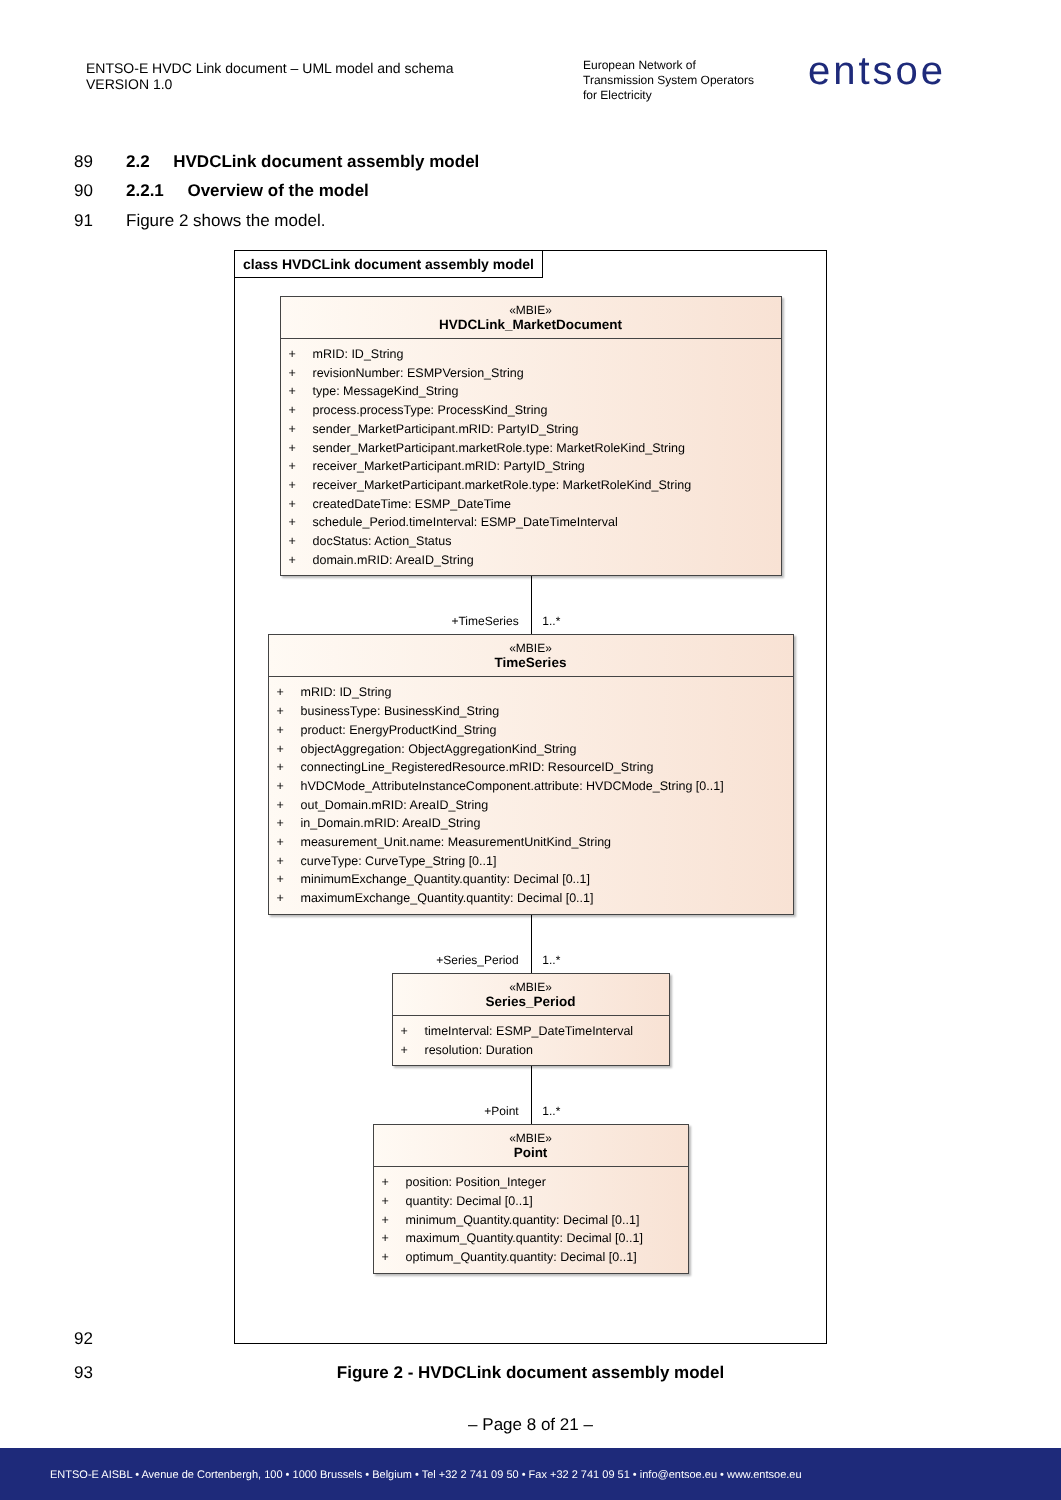ENTSO-E HVDC Link document – UML model and schema
VERSION 1.0
European Network of
Transmission System Operators
for Electricity
entsoe
89
2.2 HVDCLink document assembly model
90
2.2.1 Overview of the model
91 Figure 2 shows the model.
class HVDCLink document assembly model
«MBIE»
HVDCLink_MarketDocument
+ mRID: ID_String
+ revisionNumber: ESMPVersion_String
+ type: MessageKind_String
+ process.processType: ProcessKind_String
+ sender_MarketParticipant.mRID: PartyID_String
+ sender_MarketParticipant.marketRole.type: MarketRoleKind_String
+ receiver_MarketParticipant.mRID: PartyID_String
+ receiver_MarketParticipant.marketRole.type: MarketRoleKind_String
+ createdDateTime: ESMP_DateTime
+ schedule_Period.timeInterval: ESMP_DateTimeInterval
+ docStatus: Action_Status
+ domain.mRID: AreaID_String
+TimeSeries 1..*
«MBIE»
TimeSeries
+ mRID: ID_String
+ businessType: BusinessKind_String
+ product: EnergyProductKind_String
+ objectAggregation: ObjectAggregationKind_String
+ connectingLine_RegisteredResource.mRID: ResourceID_String
+ hVDCMode_AttributeInstanceComponent.attribute: HVDCMode_String [0..1]
+ out_Domain.mRID: AreaID_String
+ in_Domain.mRID: AreaID_String
+ measurement_Unit.name: MeasurementUnitKind_String
+ curveType: CurveType_String [0..1]
+ minimumExchange_Quantity.quantity: Decimal [0..1]
+ maximumExchange_Quantity.quantity: Decimal [0..1]
+Series_Period 1..*
«MBIE»
Series_Period
+ timeInterval: ESMP_DateTimeInterval
+ resolution: Duration
+Point 1..*
«MBIE»
Point
+ position: Position_Integer
+ quantity: Decimal [0..1]
+ minimum_Quantity.quantity: Decimal [0..1]
+ maximum_Quantity.quantity: Decimal [0..1]
+ optimum_Quantity.quantity: Decimal [0..1]
92
93
Figure 2 - HVDCLink document assembly model
– Page 8 of 21 –
ENTSO-E AISBL • Avenue de Cortenbergh, 100 • 1000 Brussels • Belgium • Tel +32 2 741 09 50 • Fax +32 2 741 09 51 • info@entsoe.eu • www.entsoe.eu